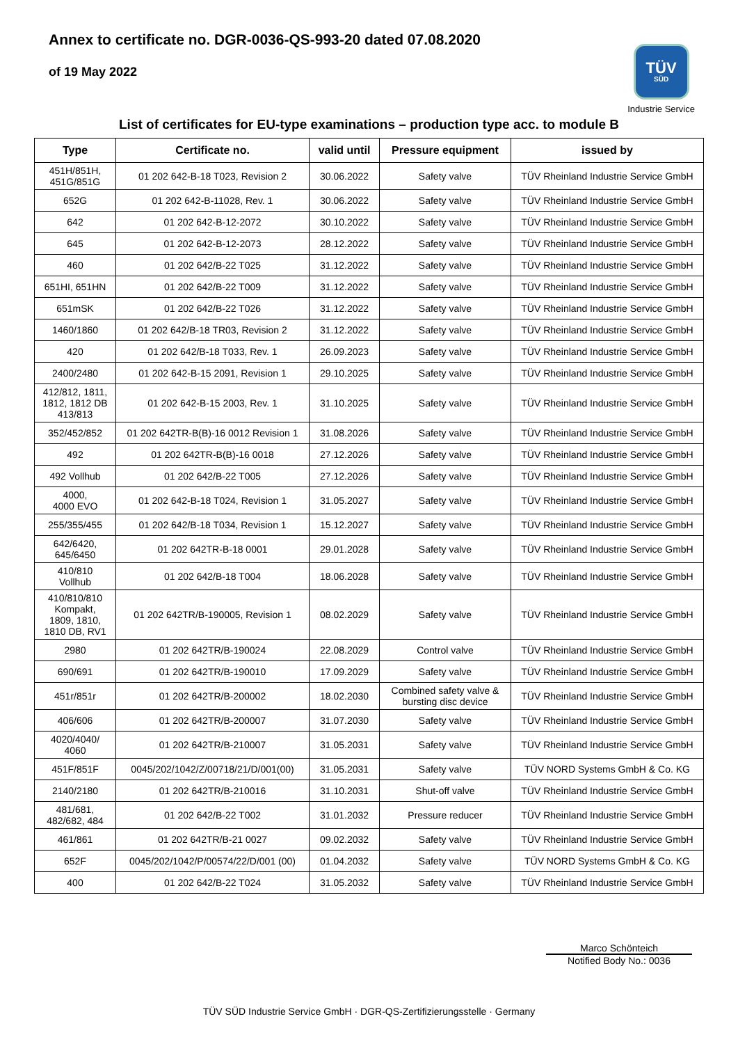Annex to certificate no. DGR-0036-QS-993-20 dated 07.08.2020
of 19 May 2022
TÜV
SÜD
Industrie Service
List of certificates for EU-type examinations – production type acc. to module B
| Type | Certificate no. | valid until | Pressure equipment | issued by |
| --- | --- | --- | --- | --- |
| 451H/851H, 451G/851G | 01 202 642-B-18 T023, Revision 2 | 30.06.2022 | Safety valve | TÜV Rheinland Industrie Service GmbH |
| 652G | 01 202 642-B-11028, Rev. 1 | 30.06.2022 | Safety valve | TÜV Rheinland Industrie Service GmbH |
| 642 | 01 202 642-B-12-2072 | 30.10.2022 | Safety valve | TÜV Rheinland Industrie Service GmbH |
| 645 | 01 202 642-B-12-2073 | 28.12.2022 | Safety valve | TÜV Rheinland Industrie Service GmbH |
| 460 | 01 202 642/B-22 T025 | 31.12.2022 | Safety valve | TÜV Rheinland Industrie Service GmbH |
| 651HI, 651HN | 01 202 642/B-22 T009 | 31.12.2022 | Safety valve | TÜV Rheinland Industrie Service GmbH |
| 651mSK | 01 202 642/B-22 T026 | 31.12.2022 | Safety valve | TÜV Rheinland Industrie Service GmbH |
| 1460/1860 | 01 202 642/B-18 TR03, Revision 2 | 31.12.2022 | Safety valve | TÜV Rheinland Industrie Service GmbH |
| 420 | 01 202 642/B-18 T033, Rev. 1 | 26.09.2023 | Safety valve | TÜV Rheinland Industrie Service GmbH |
| 2400/2480 | 01 202 642-B-15 2091, Revision 1 | 29.10.2025 | Safety valve | TÜV Rheinland Industrie Service GmbH |
| 412/812, 1811, 1812, 1812 DB 413/813 | 01 202 642-B-15 2003, Rev. 1 | 31.10.2025 | Safety valve | TÜV Rheinland Industrie Service GmbH |
| 352/452/852 | 01 202 642TR-B(B)-16 0012 Revision 1 | 31.08.2026 | Safety valve | TÜV Rheinland Industrie Service GmbH |
| 492 | 01 202 642TR-B(B)-16 0018 | 27.12.2026 | Safety valve | TÜV Rheinland Industrie Service GmbH |
| 492 Vollhub | 01 202 642/B-22 T005 | 27.12.2026 | Safety valve | TÜV Rheinland Industrie Service GmbH |
| 4000, 4000 EVO | 01 202 642-B-18 T024, Revision 1 | 31.05.2027 | Safety valve | TÜV Rheinland Industrie Service GmbH |
| 255/355/455 | 01 202 642/B-18 T034, Revision 1 | 15.12.2027 | Safety valve | TÜV Rheinland Industrie Service GmbH |
| 642/6420, 645/6450 | 01 202 642TR-B-18 0001 | 29.01.2028 | Safety valve | TÜV Rheinland Industrie Service GmbH |
| 410/810 Vollhub | 01 202 642/B-18 T004 | 18.06.2028 | Safety valve | TÜV Rheinland Industrie Service GmbH |
| 410/810/810 Kompakt, 1809, 1810, 1810 DB, RV1 | 01 202 642TR/B-190005, Revision 1 | 08.02.2029 | Safety valve | TÜV Rheinland Industrie Service GmbH |
| 2980 | 01 202 642TR/B-190024 | 22.08.2029 | Control valve | TÜV Rheinland Industrie Service GmbH |
| 690/691 | 01 202 642TR/B-190010 | 17.09.2029 | Safety valve | TÜV Rheinland Industrie Service GmbH |
| 451r/851r | 01 202 642TR/B-200002 | 18.02.2030 | Combined safety valve & bursting disc device | TÜV Rheinland Industrie Service GmbH |
| 406/606 | 01 202 642TR/B-200007 | 31.07.2030 | Safety valve | TÜV Rheinland Industrie Service GmbH |
| 4020/4040/ 4060 | 01 202 642TR/B-210007 | 31.05.2031 | Safety valve | TÜV Rheinland Industrie Service GmbH |
| 451F/851F | 0045/202/1042/Z/00718/21/D/001(00) | 31.05.2031 | Safety valve | TÜV NORD Systems GmbH & Co. KG |
| 2140/2180 | 01 202 642TR/B-210016 | 31.10.2031 | Shut-off valve | TÜV Rheinland Industrie Service GmbH |
| 481/681, 482/682, 484 | 01 202 642/B-22 T002 | 31.01.2032 | Pressure reducer | TÜV Rheinland Industrie Service GmbH |
| 461/861 | 01 202 642TR/B-21 0027 | 09.02.2032 | Safety valve | TÜV Rheinland Industrie Service GmbH |
| 652F | 0045/202/1042/P/00574/22/D/001 (00) | 01.04.2032 | Safety valve | TÜV NORD Systems GmbH & Co. KG |
| 400 | 01 202 642/B-22 T024 | 31.05.2032 | Safety valve | TÜV Rheinland Industrie Service GmbH |
Marco Schönteich
Notified Body No.: 0036
TÜV SÜD Industrie Service GmbH · DGR-QS-Zertifizierungsstelle · Germany